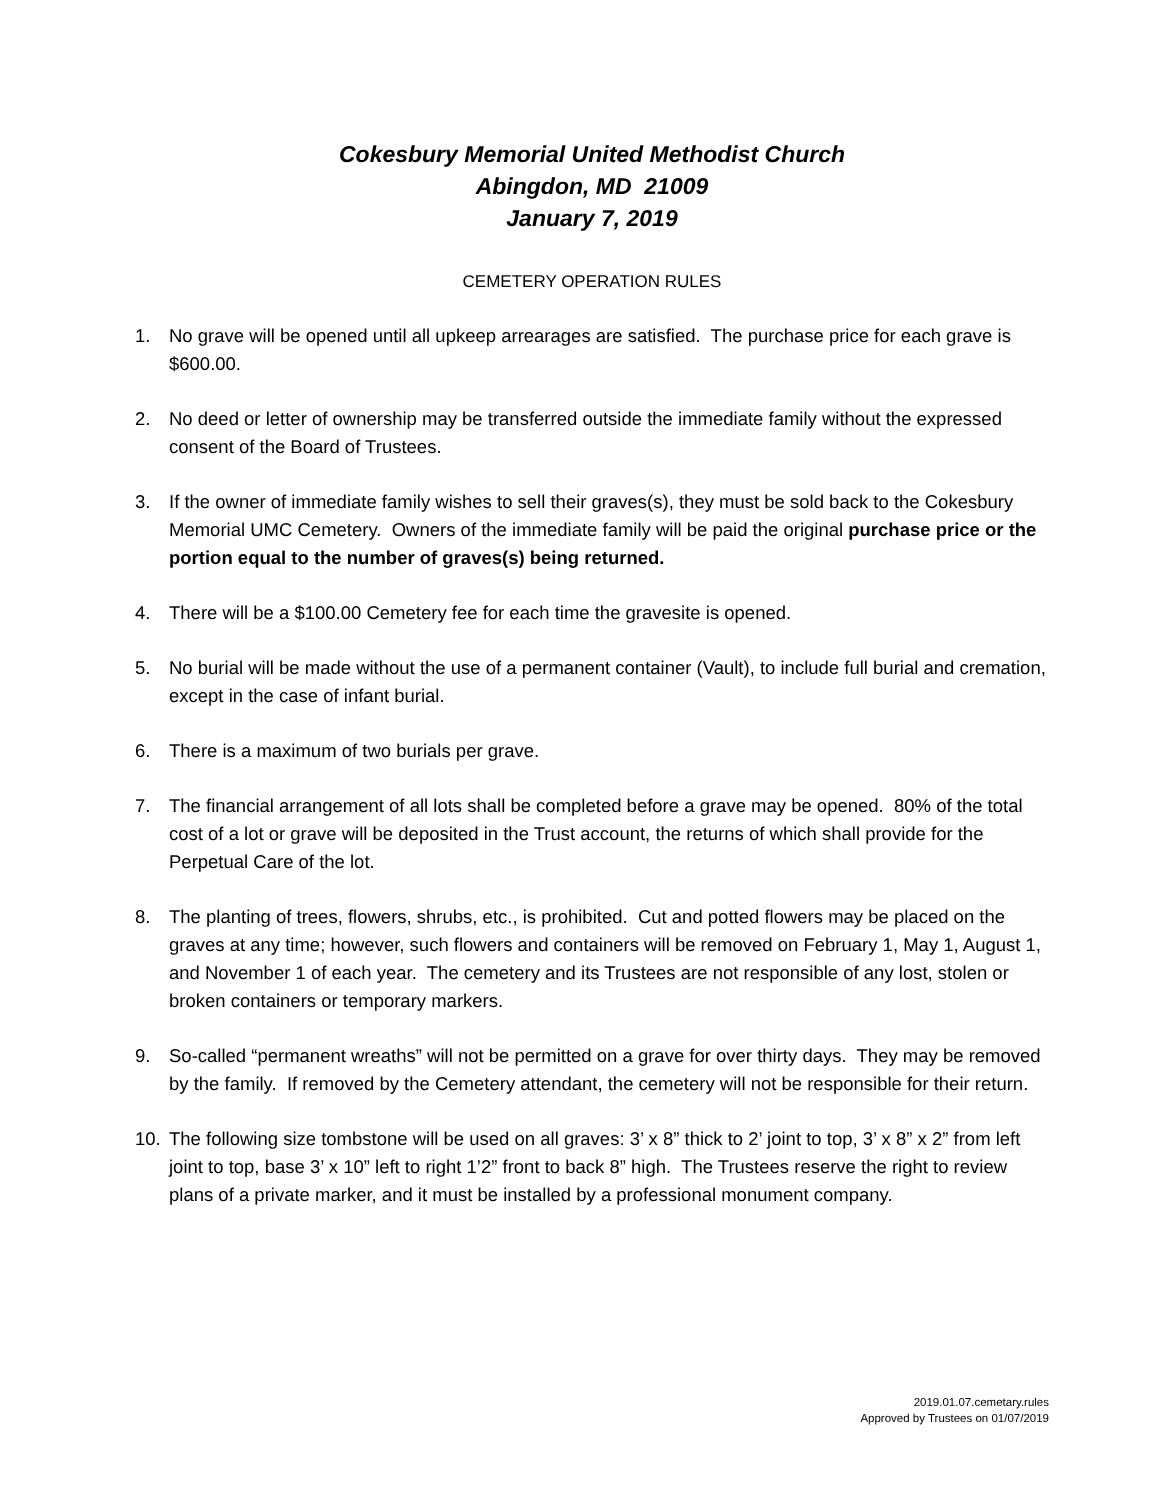Cokesbury Memorial United Methodist Church
Abingdon, MD 21009
January 7, 2019
CEMETERY OPERATION RULES
1. No grave will be opened until all upkeep arrearages are satisfied. The purchase price for each grave is $600.00.
2. No deed or letter of ownership may be transferred outside the immediate family without the expressed consent of the Board of Trustees.
3. If the owner of immediate family wishes to sell their graves(s), they must be sold back to the Cokesbury Memorial UMC Cemetery. Owners of the immediate family will be paid the original purchase price or the portion equal to the number of graves(s) being returned.
4. There will be a $100.00 Cemetery fee for each time the gravesite is opened.
5. No burial will be made without the use of a permanent container (Vault), to include full burial and cremation, except in the case of infant burial.
6. There is a maximum of two burials per grave.
7. The financial arrangement of all lots shall be completed before a grave may be opened. 80% of the total cost of a lot or grave will be deposited in the Trust account, the returns of which shall provide for the Perpetual Care of the lot.
8. The planting of trees, flowers, shrubs, etc., is prohibited. Cut and potted flowers may be placed on the graves at any time; however, such flowers and containers will be removed on February 1, May 1, August 1, and November 1 of each year. The cemetery and its Trustees are not responsible of any lost, stolen or broken containers or temporary markers.
9. So-called “permanent wreaths” will not be permitted on a grave for over thirty days. They may be removed by the family. If removed by the Cemetery attendant, the cemetery will not be responsible for their return.
10. The following size tombstone will be used on all graves: 3’ x 8” thick to 2’ joint to top, 3’ x 8” x 2” from left joint to top, base 3’ x 10” left to right 1’2” front to back 8” high. The Trustees reserve the right to review plans of a private marker, and it must be installed by a professional monument company.
2019.01.07.cemetary.rules
Approved by Trustees on 01/07/2019